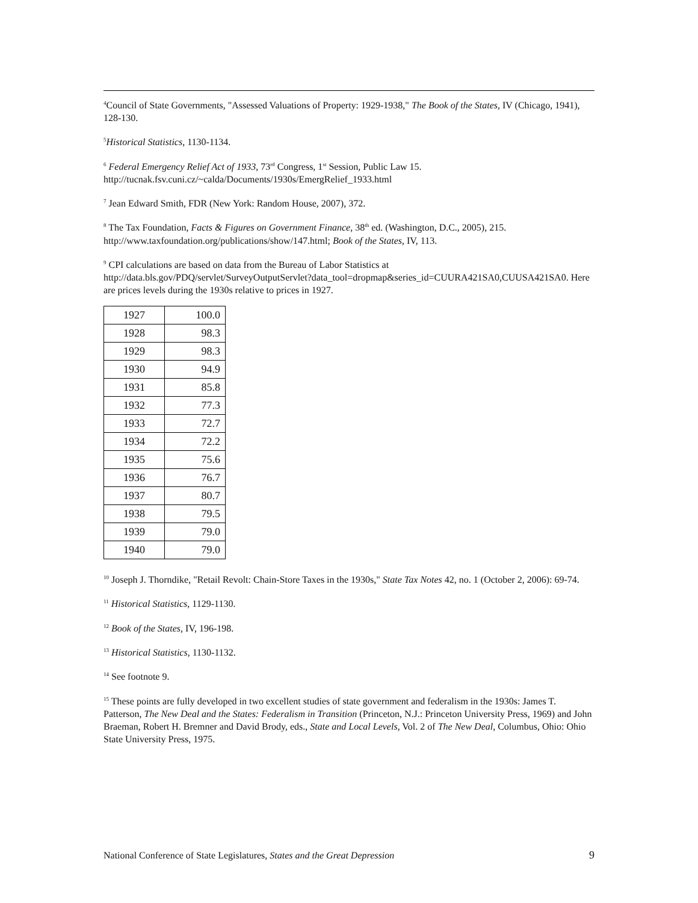<sup>4</sup> Council of State Governments, "Assessed Valuations of Property: 1929-1938," The Book of the States, IV (Chicago, 1941), 128-130.
<sup>5</sup> Historical Statistics, 1130-1134.
<sup>6</sup> Federal Emergency Relief Act of 1933, 73<sup>rd</sup> Congress, 1<sup>st</sup> Session, Public Law 15. http://tucnak.fsv.cuni.cz/~calda/Documents/1930s/EmergRelief_1933.html
<sup>7</sup> Jean Edward Smith, FDR (New York: Random House, 2007), 372.
<sup>8</sup> The Tax Foundation, Facts & Figures on Government Finance, 38<sup>th</sup> ed. (Washington, D.C., 2005), 215. http://www.taxfoundation.org/publications/show/147.html; Book of the States, IV, 113.
<sup>9</sup> CPI calculations are based on data from the Bureau of Labor Statistics at http://data.bls.gov/PDQ/servlet/SurveyOutputServlet?data_tool=dropmap&series_id=CUURA421SA0,CUUSA421SA0. Here are prices levels during the 1930s relative to prices in 1927.
| 1927 | 100.0 |
| 1928 | 98.3 |
| 1929 | 98.3 |
| 1930 | 94.9 |
| 1931 | 85.8 |
| 1932 | 77.3 |
| 1933 | 72.7 |
| 1934 | 72.2 |
| 1935 | 75.6 |
| 1936 | 76.7 |
| 1937 | 80.7 |
| 1938 | 79.5 |
| 1939 | 79.0 |
| 1940 | 79.0 |
<sup>10</sup> Joseph J. Thorndike, "Retail Revolt: Chain-Store Taxes in the 1930s," State Tax Notes 42, no. 1 (October 2, 2006): 69-74.
<sup>11</sup> Historical Statistics, 1129-1130.
<sup>12</sup> Book of the States, IV, 196-198.
<sup>13</sup> Historical Statistics, 1130-1132.
<sup>14</sup> See footnote 9.
<sup>15</sup> These points are fully developed in two excellent studies of state government and federalism in the 1930s: James T. Patterson, The New Deal and the States: Federalism in Transition (Princeton, N.J.: Princeton University Press, 1969) and John Braeman, Robert H. Bremner and David Brody, eds., State and Local Levels, Vol. 2 of The New Deal, Columbus, Ohio: Ohio State University Press, 1975.
National Conference of State Legislatures, States and the Great Depression 9